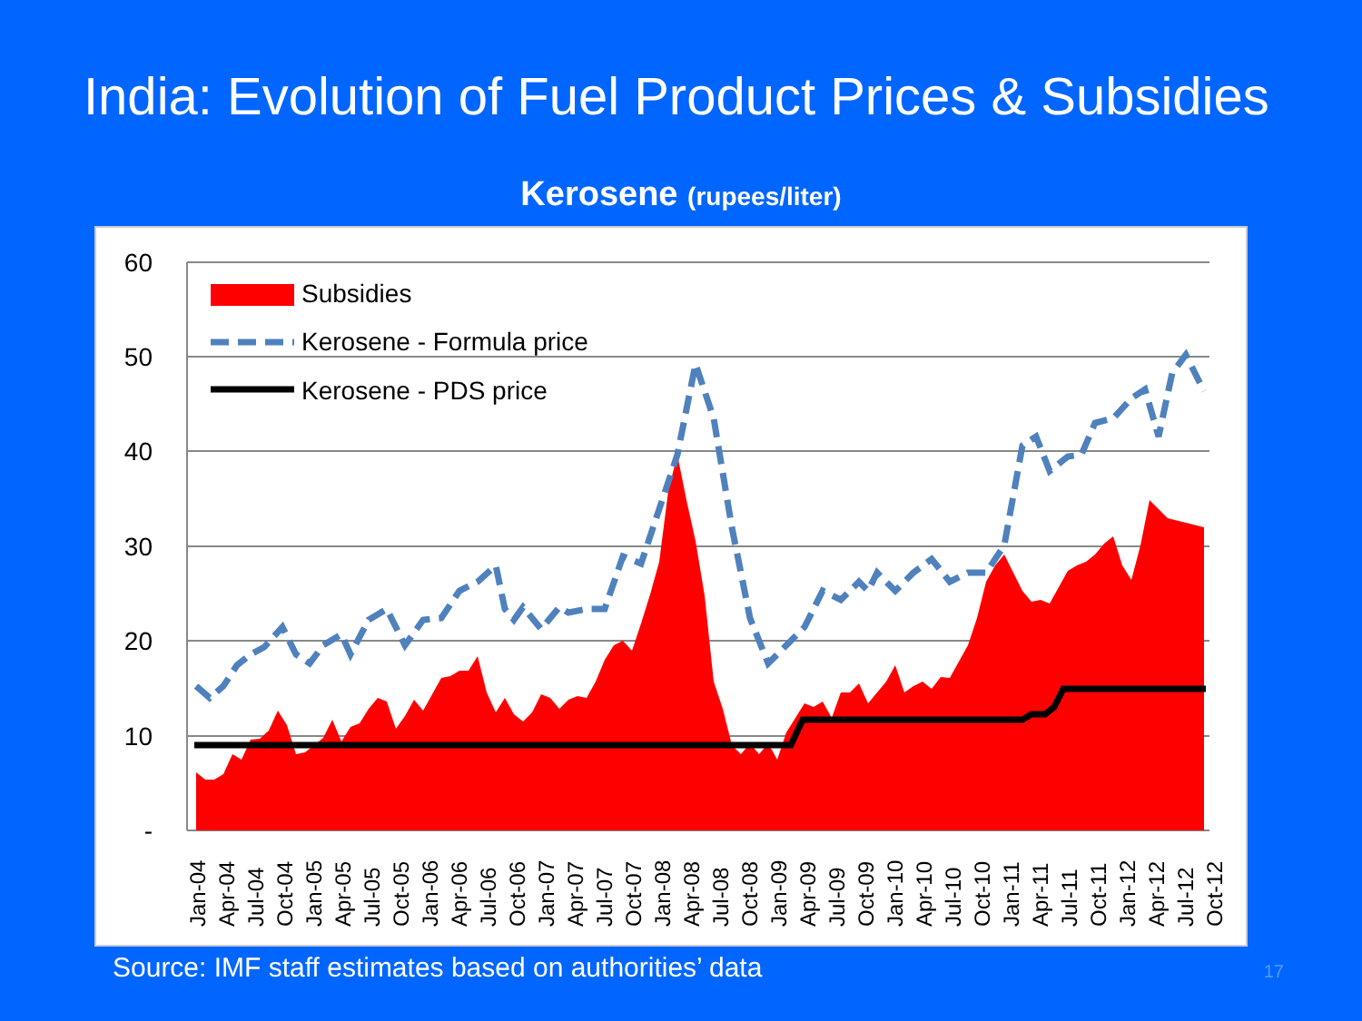India: Evolution of Fuel Product Prices & Subsidies
Kerosene (rupees/liter)
60
50
40
30
20
10
-
Subsidies
Kerosene - Formula price
Kerosene - PDS price
Jan-04
Apr-04
Jul-04
Oct-04
Jan-05
Apr-05
Jul-05
Oct-05
Jan-06
Apr-06
Jul-06
Oct-06
Jan-07
Apr-07
Jul-07
Oct-07
Jan-08
Apr-08
Jul-08
Oct-08
Jan-09
Apr-09
Jul-09
Oct-09
Jan-10
Apr-10
Jul-10
Oct-10
Jan-11
Apr-11
Jul-11
Oct-11
Jan-12
Apr-12
Jul-12
Oct-12
Source: IMF staff estimates based on authorities’ data 17